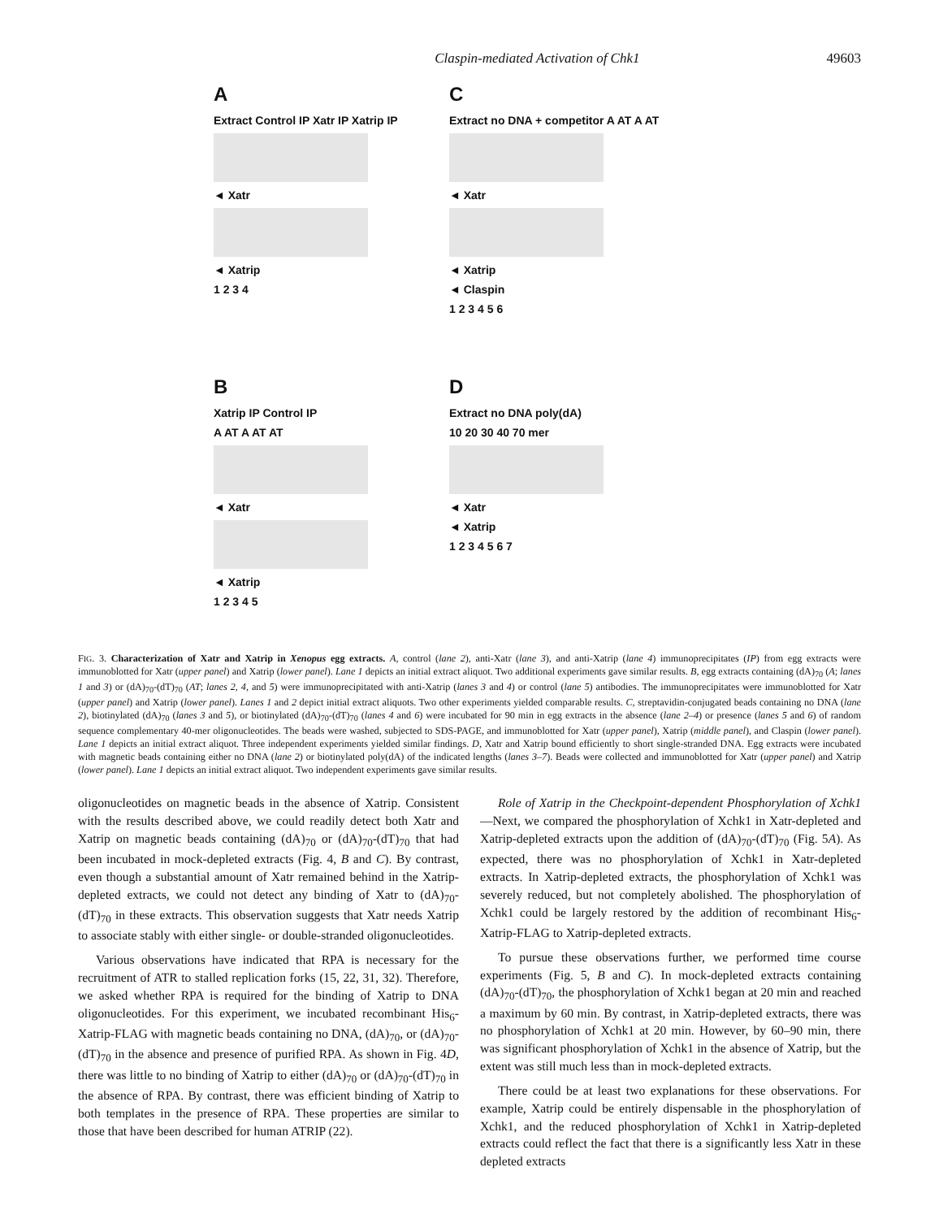Claspin-mediated Activation of Chk1 49603
A
Extract Control IP Xatr IP Xatrip IP
◄ Xatr
◄ Xatrip
1 2 3 4
C
Extract no DNA + competitor A AT A AT
◄ Xatr
◄ Xatrip
◄ Claspin
1 2 3 4 5 6
B
Xatrip IP Control IP
A AT A AT AT
◄ Xatr
◄ Xatrip
1 2 3 4 5
D
Extract no DNA poly(dA)
10 20 30 40 70 mer
◄ Xatr
◄ Xatrip
1 2 3 4 5 6 7
FIG. 3. Characterization of Xatr and Xatrip in Xenopus egg extracts. A, control (lane 2), anti-Xatr (lane 3), and anti-Xatrip (lane 4) immunoprecipitates (IP) from egg extracts were immunoblotted for Xatr (upper panel) and Xatrip (lower panel). Lane 1 depicts an initial extract aliquot. Two additional experiments gave similar results. B, egg extracts containing (dA)<sub>70</sub> (A; lanes 1 and 3) or (dA)<sub>70</sub>-(dT)<sub>70</sub> (AT; lanes 2, 4, and 5) were immunoprecipitated with anti-Xatrip (lanes 3 and 4) or control (lane 5) antibodies. The immunoprecipitates were immunoblotted for Xatr (upper panel) and Xatrip (lower panel). Lanes 1 and 2 depict initial extract aliquots. Two other experiments yielded comparable results. C, streptavidin-conjugated beads containing no DNA (lane 2), biotinylated (dA)<sub>70</sub> (lanes 3 and 5), or biotinylated (dA)<sub>70</sub>-(dT)<sub>70</sub> (lanes 4 and 6) were incubated for 90 min in egg extracts in the absence (lane 2–4) or presence (lanes 5 and 6) of random sequence complementary 40-mer oligonucleotides. The beads were washed, subjected to SDS-PAGE, and immunoblotted for Xatr (upper panel), Xatrip (middle panel), and Claspin (lower panel). Lane 1 depicts an initial extract aliquot. Three independent experiments yielded similar findings. D, Xatr and Xatrip bound efficiently to short single-stranded DNA. Egg extracts were incubated with magnetic beads containing either no DNA (lane 2) or biotinylated poly(dA) of the indicated lengths (lanes 3–7). Beads were collected and immunoblotted for Xatr (upper panel) and Xatrip (lower panel). Lane 1 depicts an initial extract aliquot. Two independent experiments gave similar results.
oligonucleotides on magnetic beads in the absence of Xatrip. Consistent with the results described above, we could readily detect both Xatr and Xatrip on magnetic beads containing (dA)<sub>70</sub> or (dA)<sub>70</sub>-(dT)<sub>70</sub> that had been incubated in mock-depleted extracts (Fig. 4, B and C). By contrast, even though a substantial amount of Xatr remained behind in the Xatrip-depleted extracts, we could not detect any binding of Xatr to (dA)<sub>70</sub>-(dT)<sub>70</sub> in these extracts. This observation suggests that Xatr needs Xatrip to associate stably with either single- or double-stranded oligonucleotides.
Various observations have indicated that RPA is necessary for the recruitment of ATR to stalled replication forks (15, 22, 31, 32). Therefore, we asked whether RPA is required for the binding of Xatrip to DNA oligonucleotides. For this experiment, we incubated recombinant His<sub>6</sub>-Xatrip-FLAG with magnetic beads containing no DNA, (dA)<sub>70</sub>, or (dA)<sub>70</sub>-(dT)<sub>70</sub> in the absence and presence of purified RPA. As shown in Fig. 4D, there was little to no binding of Xatrip to either (dA)<sub>70</sub> or (dA)<sub>70</sub>-(dT)<sub>70</sub> in the absence of RPA. By contrast, there was efficient binding of Xatrip to both templates in the presence of RPA. These properties are similar to those that have been described for human ATRIP (22).
Role of Xatrip in the Checkpoint-dependent Phosphorylation of Xchk1—Next, we compared the phosphorylation of Xchk1 in Xatr-depleted and Xatrip-depleted extracts upon the addition of (dA)<sub>70</sub>-(dT)<sub>70</sub> (Fig. 5A). As expected, there was no phosphorylation of Xchk1 in Xatr-depleted extracts. In Xatrip-depleted extracts, the phosphorylation of Xchk1 was severely reduced, but not completely abolished. The phosphorylation of Xchk1 could be largely restored by the addition of recombinant His<sub>6</sub>-Xatrip-FLAG to Xatrip-depleted extracts.
To pursue these observations further, we performed time course experiments (Fig. 5, B and C). In mock-depleted extracts containing (dA)<sub>70</sub>-(dT)<sub>70</sub>, the phosphorylation of Xchk1 began at 20 min and reached a maximum by 60 min. By contrast, in Xatrip-depleted extracts, there was no phosphorylation of Xchk1 at 20 min. However, by 60–90 min, there was significant phosphorylation of Xchk1 in the absence of Xatrip, but the extent was still much less than in mock-depleted extracts.
There could be at least two explanations for these observations. For example, Xatrip could be entirely dispensable in the phosphorylation of Xchk1, and the reduced phosphorylation of Xchk1 in Xatrip-depleted extracts could reflect the fact that there is a significantly less Xatr in these depleted extracts